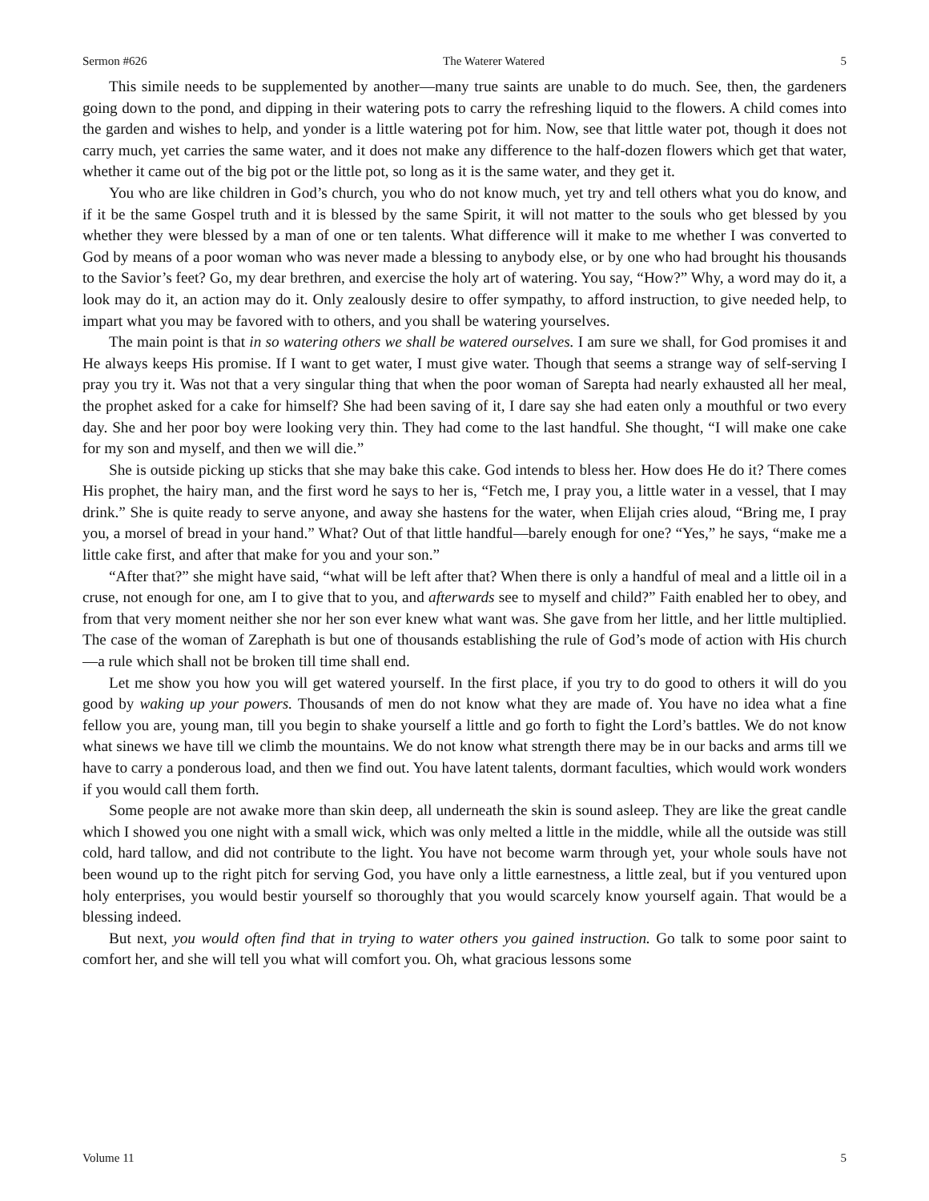Sermon #626 The Waterer Watered 5
This simile needs to be supplemented by another—many true saints are unable to do much. See, then, the gardeners going down to the pond, and dipping in their watering pots to carry the refreshing liquid to the flowers. A child comes into the garden and wishes to help, and yonder is a little watering pot for him. Now, see that little water pot, though it does not carry much, yet carries the same water, and it does not make any difference to the half-dozen flowers which get that water, whether it came out of the big pot or the little pot, so long as it is the same water, and they get it.
You who are like children in God’s church, you who do not know much, yet try and tell others what you do know, and if it be the same Gospel truth and it is blessed by the same Spirit, it will not matter to the souls who get blessed by you whether they were blessed by a man of one or ten talents. What difference will it make to me whether I was converted to God by means of a poor woman who was never made a blessing to anybody else, or by one who had brought his thousands to the Savior’s feet? Go, my dear brethren, and exercise the holy art of watering. You say, “How?” Why, a word may do it, a look may do it, an action may do it. Only zealously desire to offer sympathy, to afford instruction, to give needed help, to impart what you may be favored with to others, and you shall be watering yourselves.
The main point is that in so watering others we shall be watered ourselves. I am sure we shall, for God promises it and He always keeps His promise. If I want to get water, I must give water. Though that seems a strange way of self-serving I pray you try it. Was not that a very singular thing that when the poor woman of Sarepta had nearly exhausted all her meal, the prophet asked for a cake for himself? She had been saving of it, I dare say she had eaten only a mouthful or two every day. She and her poor boy were looking very thin. They had come to the last handful. She thought, “I will make one cake for my son and myself, and then we will die.”
She is outside picking up sticks that she may bake this cake. God intends to bless her. How does He do it? There comes His prophet, the hairy man, and the first word he says to her is, “Fetch me, I pray you, a little water in a vessel, that I may drink.” She is quite ready to serve anyone, and away she hastens for the water, when Elijah cries aloud, “Bring me, I pray you, a morsel of bread in your hand.” What? Out of that little handful—barely enough for one? “Yes,” he says, “make me a little cake first, and after that make for you and your son.”
“After that?” she might have said, “what will be left after that? When there is only a handful of meal and a little oil in a cruse, not enough for one, am I to give that to you, and afterwards see to myself and child?” Faith enabled her to obey, and from that very moment neither she nor her son ever knew what want was. She gave from her little, and her little multiplied. The case of the woman of Zarephath is but one of thousands establishing the rule of God’s mode of action with His church—a rule which shall not be broken till time shall end.
Let me show you how you will get watered yourself. In the first place, if you try to do good to others it will do you good by waking up your powers. Thousands of men do not know what they are made of. You have no idea what a fine fellow you are, young man, till you begin to shake yourself a little and go forth to fight the Lord’s battles. We do not know what sinews we have till we climb the mountains. We do not know what strength there may be in our backs and arms till we have to carry a ponderous load, and then we find out. You have latent talents, dormant faculties, which would work wonders if you would call them forth.
Some people are not awake more than skin deep, all underneath the skin is sound asleep. They are like the great candle which I showed you one night with a small wick, which was only melted a little in the middle, while all the outside was still cold, hard tallow, and did not contribute to the light. You have not become warm through yet, your whole souls have not been wound up to the right pitch for serving God, you have only a little earnestness, a little zeal, but if you ventured upon holy enterprises, you would bestir yourself so thoroughly that you would scarcely know yourself again. That would be a blessing indeed.
But next, you would often find that in trying to water others you gained instruction. Go talk to some poor saint to comfort her, and she will tell you what will comfort you. Oh, what gracious lessons some
Volume 11 5